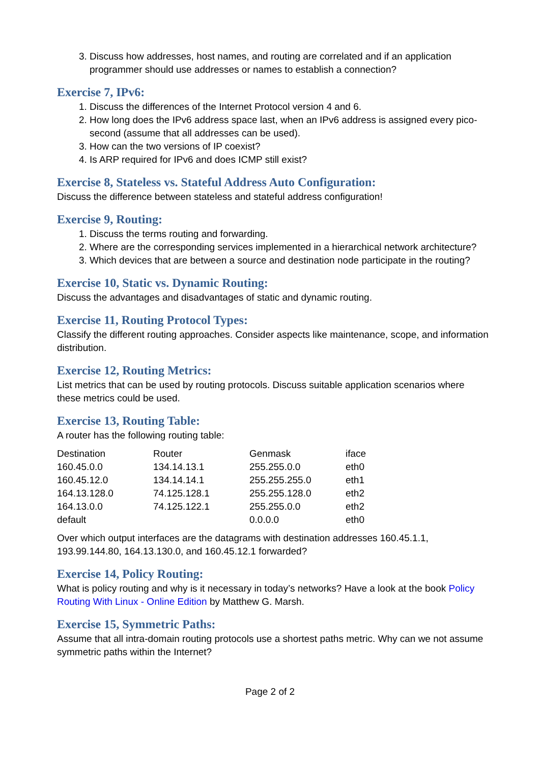3. Discuss how addresses, host names, and routing are correlated and if an application programmer should use addresses or names to establish a connection?
Exercise 7, IPv6:
1. Discuss the differences of the Internet Protocol version 4 and 6.
2. How long does the IPv6 address space last, when an IPv6 address is assigned every pico-second (assume that all addresses can be used).
3. How can the two versions of IP coexist?
4. Is ARP required for IPv6 and does ICMP still exist?
Exercise 8, Stateless vs. Stateful Address Auto Configuration:
Discuss the difference between stateless and stateful address configuration!
Exercise 9, Routing:
1. Discuss the terms routing and forwarding.
2. Where are the corresponding services implemented in a hierarchical network architecture?
3. Which devices that are between a source and destination node participate in the routing?
Exercise 10, Static vs. Dynamic Routing:
Discuss the advantages and disadvantages of static and dynamic routing.
Exercise 11, Routing Protocol Types:
Classify the different routing approaches. Consider aspects like maintenance, scope, and information distribution.
Exercise 12, Routing Metrics:
List metrics that can be used by routing protocols. Discuss suitable application scenarios where these metrics could be used.
Exercise 13, Routing Table:
A router has the following routing table:
| Destination | Router | Genmask | iface |
| 160.45.0.0 | 134.14.13.1 | 255.255.0.0 | eth0 |
| 160.45.12.0 | 134.14.14.1 | 255.255.255.0 | eth1 |
| 164.13.128.0 | 74.125.128.1 | 255.255.128.0 | eth2 |
| 164.13.0.0 | 74.125.122.1 | 255.255.0.0 | eth2 |
| default | | 0.0.0.0 | eth0 |
Over which output interfaces are the datagrams with destination addresses 160.45.1.1, 193.99.144.80, 164.13.130.0, and 160.45.12.1 forwarded?
Exercise 14, Policy Routing:
What is policy routing and why is it necessary in today’s networks? Have a look at the book Policy Routing With Linux - Online Edition by Matthew G. Marsh.
Exercise 15, Symmetric Paths:
Assume that all intra-domain routing protocols use a shortest paths metric. Why can we not assume symmetric paths within the Internet?
Page 2 of 2